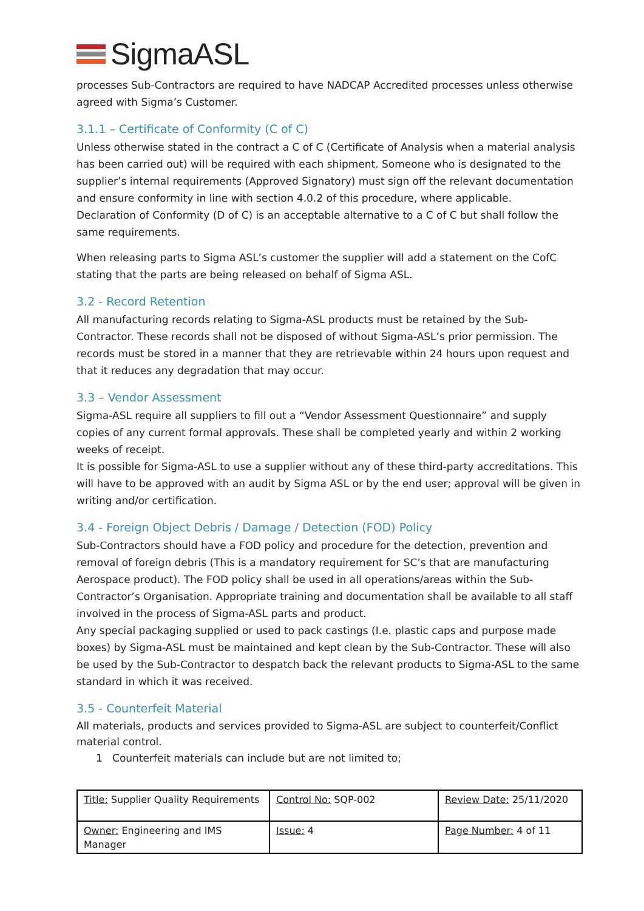Sigma ASL
processes Sub-Contractors are required to have NADCAP Accredited processes unless otherwise agreed with Sigma’s Customer.
3.1.1 – Certificate of Conformity (C of C)
Unless otherwise stated in the contract a C of C (Certificate of Analysis when a material analysis has been carried out) will be required with each shipment. Someone who is designated to the supplier’s internal requirements (Approved Signatory) must sign off the relevant documentation and ensure conformity in line with section 4.0.2 of this procedure, where applicable.
Declaration of Conformity (D of C) is an acceptable alternative to a C of C but shall follow the same requirements.
When releasing parts to Sigma ASL’s customer the supplier will add a statement on the CofC stating that the parts are being released on behalf of Sigma ASL.
3.2 - Record Retention
All manufacturing records relating to Sigma-ASL products must be retained by the Sub-Contractor. These records shall not be disposed of without Sigma-ASL’s prior permission. The records must be stored in a manner that they are retrievable within 24 hours upon request and that it reduces any degradation that may occur.
3.3 – Vendor Assessment
Sigma-ASL require all suppliers to fill out a “Vendor Assessment Questionnaire” and supply copies of any current formal approvals. These shall be completed yearly and within 2 working weeks of receipt.
It is possible for Sigma-ASL to use a supplier without any of these third-party accreditations. This will have to be approved with an audit by Sigma ASL or by the end user; approval will be given in writing and/or certification.
3.4 - Foreign Object Debris / Damage / Detection (FOD) Policy
Sub-Contractors should have a FOD policy and procedure for the detection, prevention and removal of foreign debris (This is a mandatory requirement for SC’s that are manufacturing Aerospace product). The FOD policy shall be used in all operations/areas within the Sub-Contractor’s Organisation. Appropriate training and documentation shall be available to all staff involved in the process of Sigma-ASL parts and product.
Any special packaging supplied or used to pack castings (I.e. plastic caps and purpose made boxes) by Sigma-ASL must be maintained and kept clean by the Sub-Contractor. These will also be used by the Sub-Contractor to despatch back the relevant products to Sigma-ASL to the same standard in which it was received.
3.5 - Counterfeit Material
All materials, products and services provided to Sigma-ASL are subject to counterfeit/Conflict material control.
1 Counterfeit materials can include but are not limited to;
| Title: Supplier Quality Requirements | Control No: SQP-002 | Review Date: 25/11/2020 |
| Owner: Engineering and IMS Manager | Issue: 4 | Page Number: 4 of 11 |